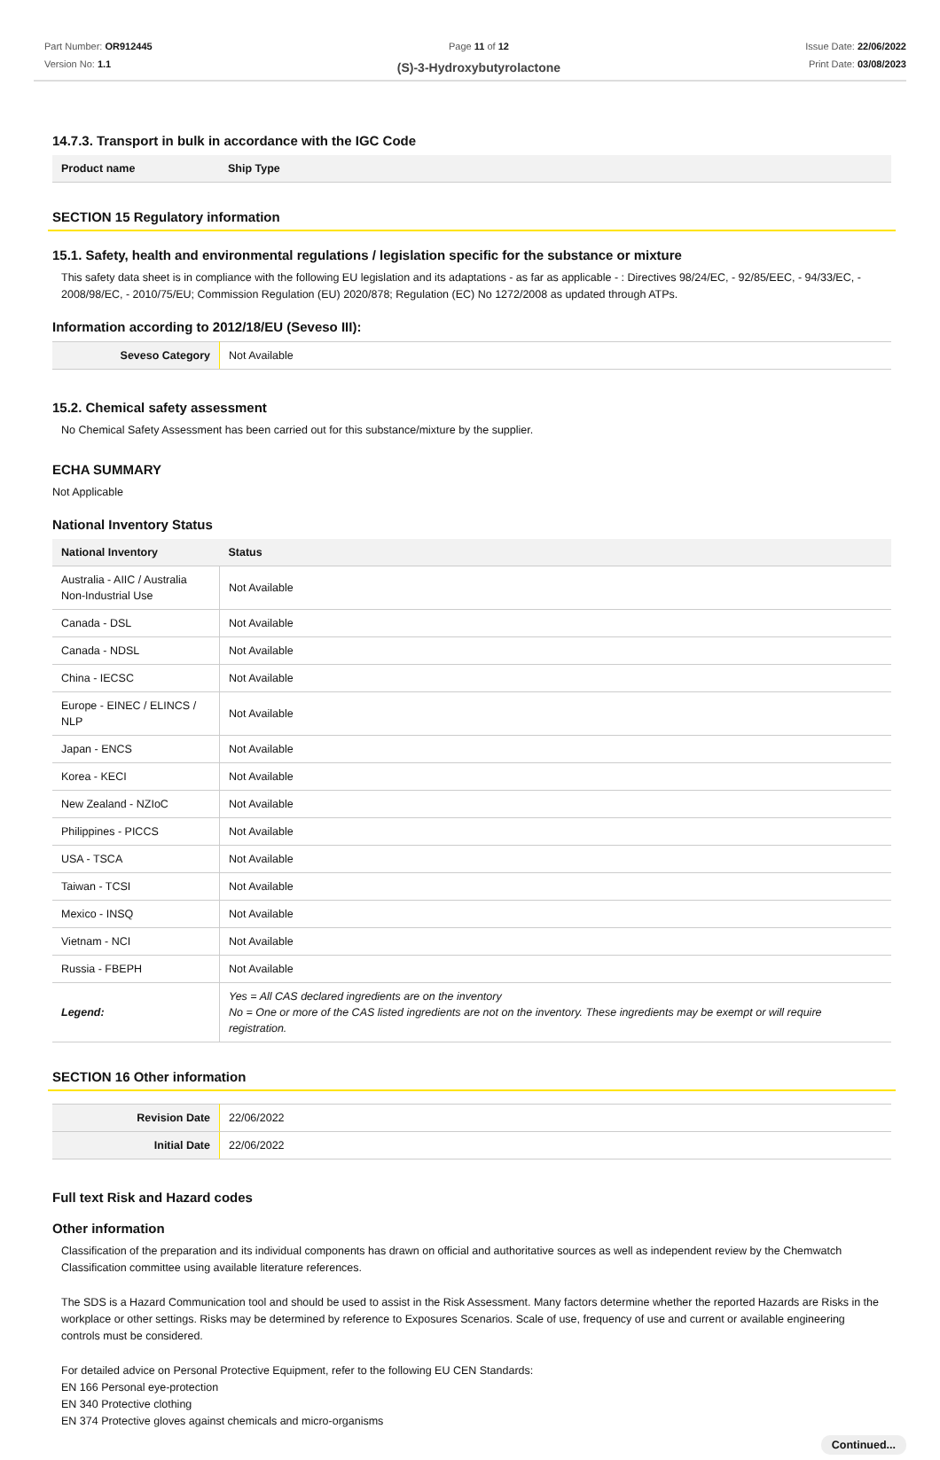Part Number: OR912445
Version No: 1.1
Page 11 of 12
(S)-3-Hydroxybutyrolactone
Issue Date: 22/06/2022
Print Date: 03/08/2023
14.7.3. Transport in bulk in accordance with the IGC Code
| Product name | Ship Type |
| --- | --- |
SECTION 15 Regulatory information
15.1. Safety, health and environmental regulations / legislation specific for the substance or mixture
This safety data sheet is in compliance with the following EU legislation and its adaptations - as far as applicable - : Directives 98/24/EC, - 92/85/EEC, - 94/33/EC, - 2008/98/EC, - 2010/75/EU; Commission Regulation (EU) 2020/878; Regulation (EC) No 1272/2008 as updated through ATPs.
Information according to 2012/18/EU (Seveso III):
| Seveso Category | Not Available |
15.2. Chemical safety assessment
No Chemical Safety Assessment has been carried out for this substance/mixture by the supplier.
ECHA SUMMARY
Not Applicable
National Inventory Status
| National Inventory | Status |
| --- | --- |
| Australia - AIIC / Australia Non-Industrial Use | Not Available |
| Canada - DSL | Not Available |
| Canada - NDSL | Not Available |
| China - IECSC | Not Available |
| Europe - EINEC / ELINCS / NLP | Not Available |
| Japan - ENCS | Not Available |
| Korea - KECI | Not Available |
| New Zealand - NZIoC | Not Available |
| Philippines - PICCS | Not Available |
| USA - TSCA | Not Available |
| Taiwan - TCSI | Not Available |
| Mexico - INSQ | Not Available |
| Vietnam - NCI | Not Available |
| Russia - FBEPH | Not Available |
| Legend: | Yes = All CAS declared ingredients are on the inventory No = One or more of the CAS listed ingredients are not on the inventory. These ingredients may be exempt or will require registration. |
SECTION 16 Other information
| Revision Date | 22/06/2022 |
| Initial Date | 22/06/2022 |
Full text Risk and Hazard codes
Other information
Classification of the preparation and its individual components has drawn on official and authoritative sources as well as independent review by the Chemwatch Classification committee using available literature references.
The SDS is a Hazard Communication tool and should be used to assist in the Risk Assessment. Many factors determine whether the reported Hazards are Risks in the workplace or other settings. Risks may be determined by reference to Exposures Scenarios. Scale of use, frequency of use and current or available engineering controls must be considered.
For detailed advice on Personal Protective Equipment, refer to the following EU CEN Standards:
EN 166 Personal eye-protection
EN 340 Protective clothing
EN 374 Protective gloves against chemicals and micro-organisms
Continued...